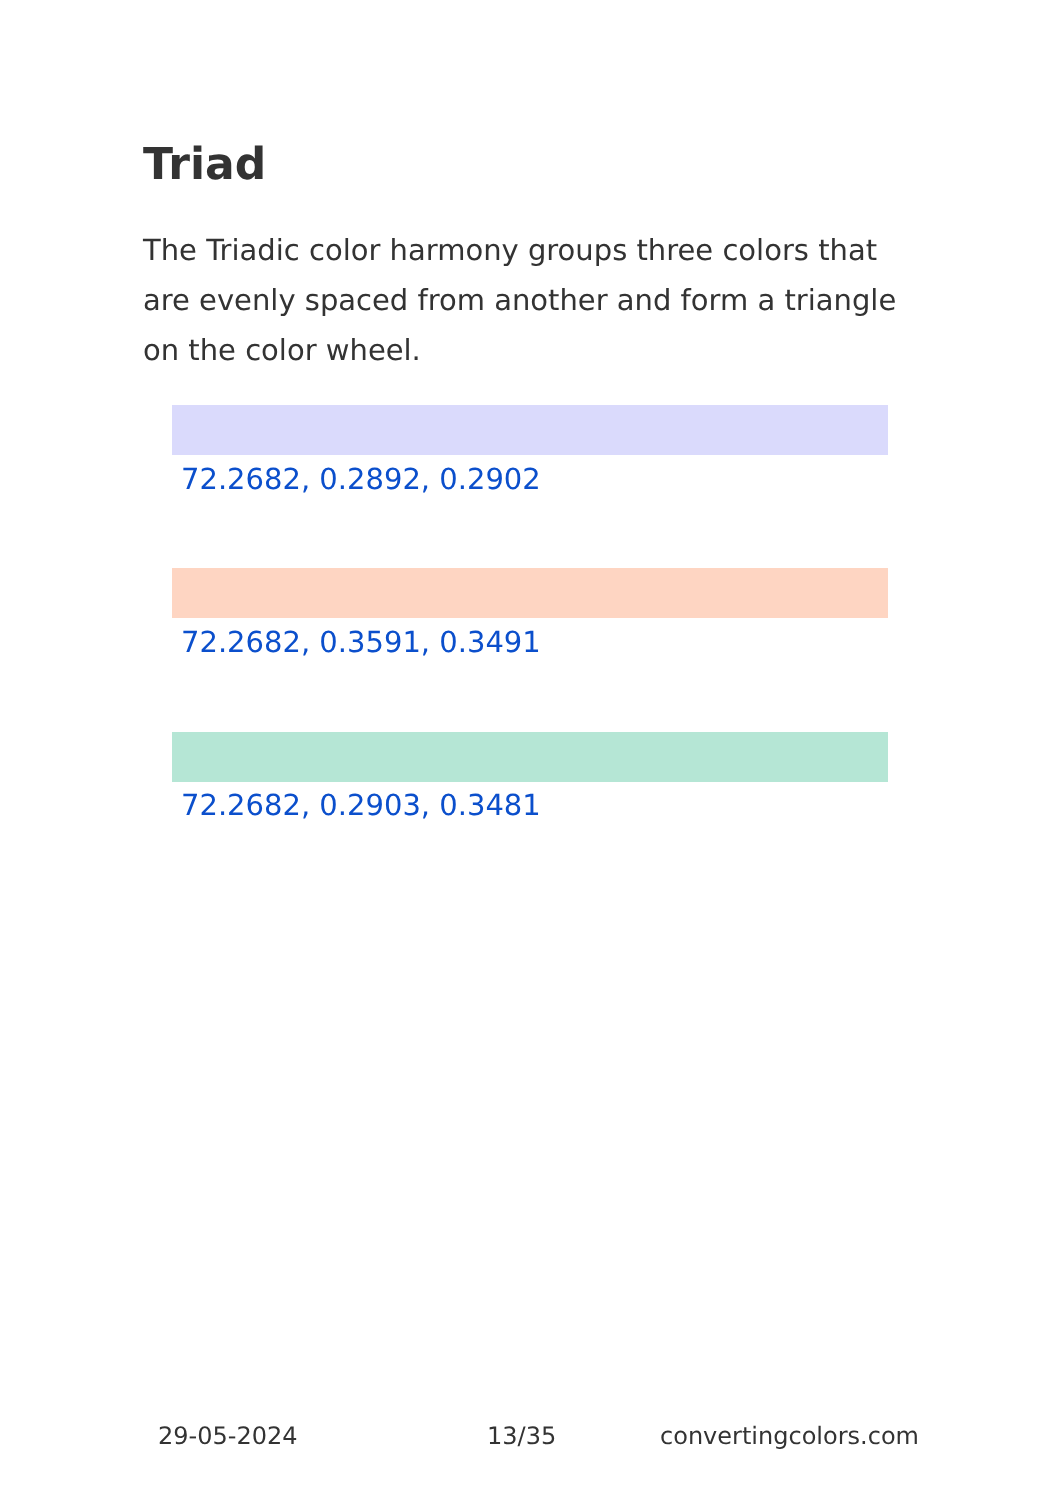Triad
The Triadic color harmony groups three colors that are evenly spaced from another and form a triangle on the color wheel.
72.2682, 0.2892, 0.2902
72.2682, 0.3591, 0.3491
72.2682, 0.2903, 0.3481
29-05-2024 13/35 convertingcolors.com